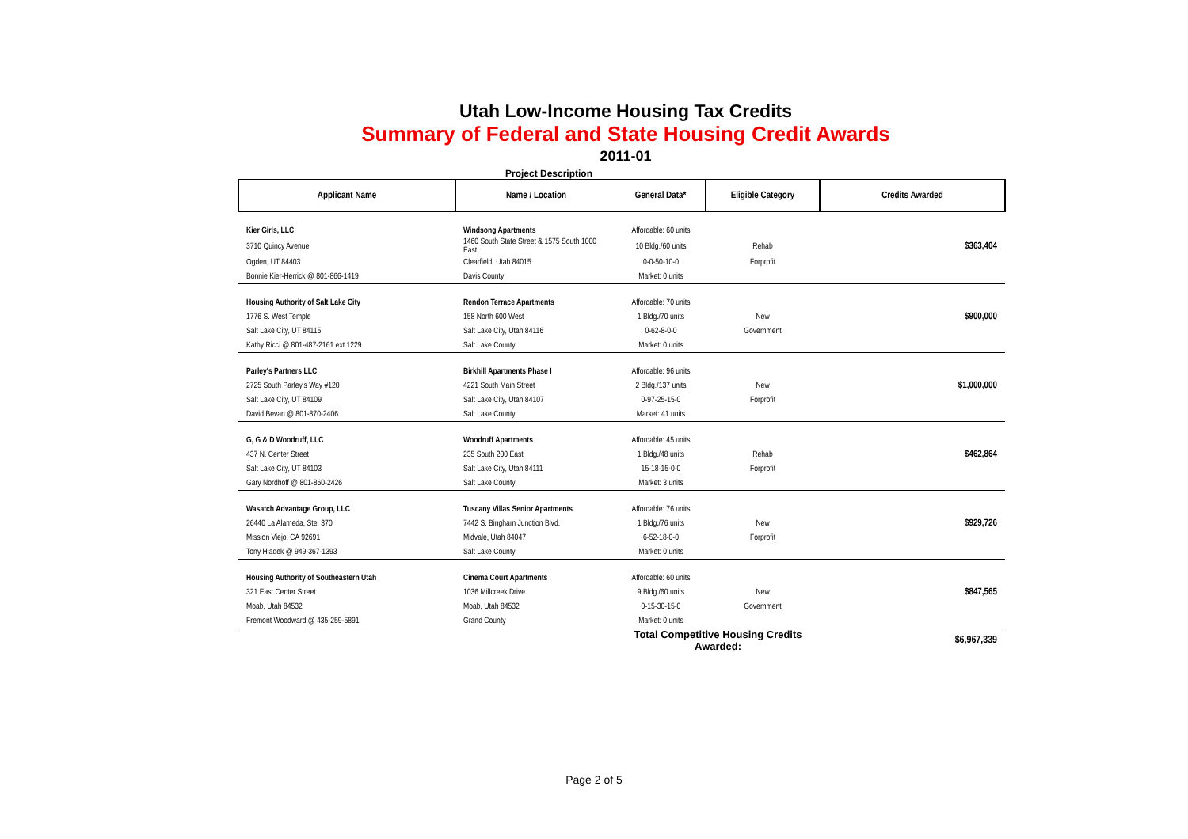Utah Low-Income Housing Tax Credits
Summary of Federal and State Housing Credit Awards
2011-01
Project Description
| Applicant Name | Name / Location | General Data* | Eligible Category | Credits Awarded |
| --- | --- | --- | --- | --- |
| Kier Girls, LLC | Windsong Apartments | Affordable: 60 units | | |
| 3710 Quincy Avenue | 1460 South State Street & 1575 South 1000 East | 10 Bldg./60 units | Rehab | $363,404 |
| Ogden, UT 84403 | Clearfield, Utah 84015 | 0-0-50-10-0 | Forprofit | |
| Bonnie Kier-Herrick @ 801-866-1419 | Davis County | Market: 0 units | | |
| Housing Authority of Salt Lake City | Rendon Terrace Apartments | Affordable: 70 units | | |
| 1776 S. West Temple | 158 North 600 West | 1 Bldg./70 units | New | $900,000 |
| Salt Lake City, UT 84115 | Salt Lake City, Utah 84116 | 0-62-8-0-0 | Government | |
| Kathy Ricci @ 801-487-2161 ext 1229 | Salt Lake County | Market: 0 units | | |
| Parley's Partners LLC | Birkhill Apartments Phase I | Affordable: 96 units | | |
| 2725 South Parley's Way #120 | 4221 South Main Street | 2 Bldg./137 units | New | $1,000,000 |
| Salt Lake City, UT 84109 | Salt Lake City, Utah 84107 | 0-97-25-15-0 | Forprofit | |
| David Bevan @ 801-870-2406 | Salt Lake County | Market: 41 units | | |
| G, G & D Woodruff, LLC | Woodruff Apartments | Affordable: 45 units | | |
| 437 N. Center Street | 235 South 200 East | 1 Bldg./48 units | Rehab | $462,864 |
| Salt Lake City, UT 84103 | Salt Lake City, Utah 84111 | 15-18-15-0-0 | Forprofit | |
| Gary Nordhoff @ 801-860-2426 | Salt Lake County | Market: 3 units | | |
| Wasatch Advantage Group, LLC | Tuscany Villas Senior Apartments | Affordable: 76 units | | |
| 26440 La Alameda, Ste. 370 | 7442 S. Bingham Junction Blvd. | 1 Bldg./76 units | New | $929,726 |
| Mission Viejo, CA 92691 | Midvale, Utah 84047 | 6-52-18-0-0 | Forprofit | |
| Tony Hladek @ 949-367-1393 | Salt Lake County | Market: 0 units | | |
| Housing Authority of Southeastern Utah | Cinema Court Apartments | Affordable: 60 units | | |
| 321 East Center Street | 1036 Millcreek Drive | 9 Bldg./60 units | New | $847,565 |
| Moab, Utah 84532 | Moab, Utah 84532 | 0-15-30-15-0 | Government | |
| Fremont Woodward @ 435-259-5891 | Grand County | Market: 0 units | | |
| | | Total Competitive Housing Credits Awarded: | | $6,967,339 |
Page 2 of 5